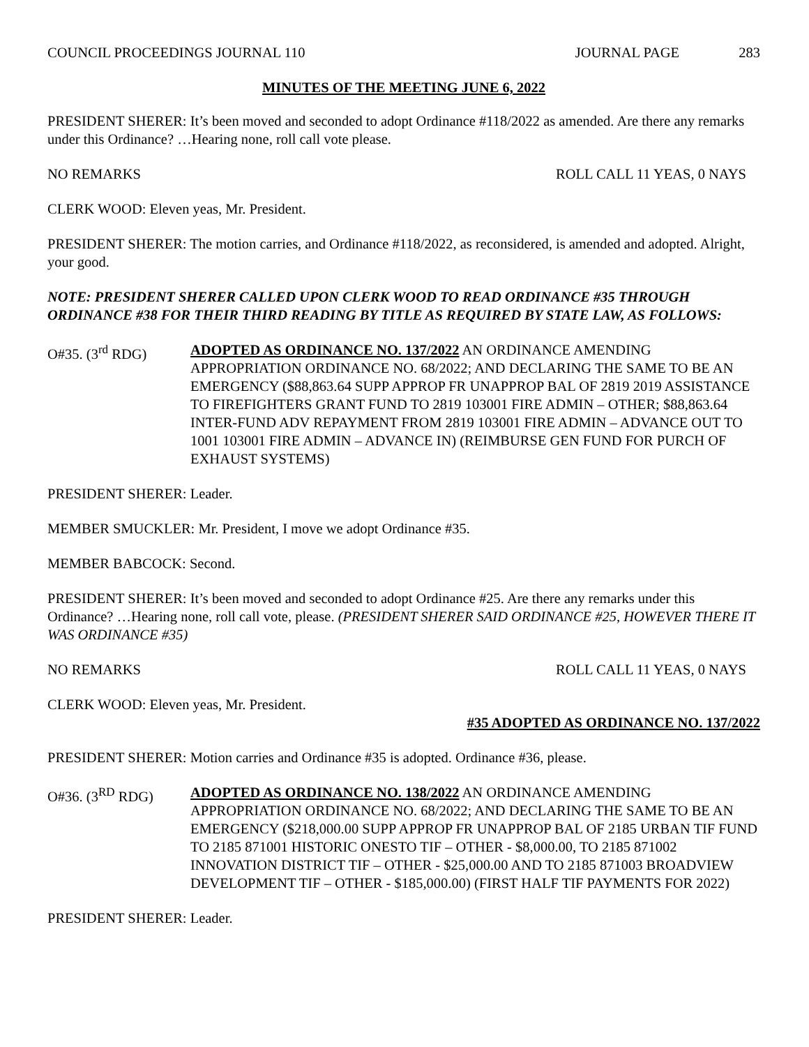COUNCIL PROCEEDINGS JOURNAL 110
JOURNAL PAGE 283
MINUTES OF THE MEETING JUNE 6, 2022
PRESIDENT SHERER: It’s been moved and seconded to adopt Ordinance #118/2022 as amended. Are there any remarks under this Ordinance? …Hearing none, roll call vote please.
NO REMARKS ROLL CALL 11 YEAS, 0 NAYS
CLERK WOOD: Eleven yeas, Mr. President.
PRESIDENT SHERER: The motion carries, and Ordinance #118/2022, as reconsidered, is amended and adopted. Alright, your good.
NOTE: PRESIDENT SHERER CALLED UPON CLERK WOOD TO READ ORDINANCE #35 THROUGH ORDINANCE #38 FOR THEIR THIRD READING BY TITLE AS REQUIRED BY STATE LAW, AS FOLLOWS:
O#35. (3<sup>rd</sup> RDG) ADOPTED AS ORDINANCE NO. 137/2022 AN ORDINANCE AMENDING APPROPRIATION ORDINANCE NO. 68/2022; AND DECLARING THE SAME TO BE AN EMERGENCY ($88,863.64 SUPP APPROP FR UNAPPROP BAL OF 2819 2019 ASSISTANCE TO FIREFIGHTERS GRANT FUND TO 2819 103001 FIRE ADMIN – OTHER; $88,863.64 INTER-FUND ADV REPAYMENT FROM 2819 103001 FIRE ADMIN – ADVANCE OUT TO 1001 103001 FIRE ADMIN – ADVANCE IN) (REIMBURSE GEN FUND FOR PURCH OF EXHAUST SYSTEMS)
PRESIDENT SHERER: Leader.
MEMBER SMUCKLER: Mr. President, I move we adopt Ordinance #35.
MEMBER BABCOCK: Second.
PRESIDENT SHERER: It’s been moved and seconded to adopt Ordinance #25. Are there any remarks under this Ordinance? …Hearing none, roll call vote, please. (PRESIDENT SHERER SAID ORDINANCE #25, HOWEVER THERE IT WAS ORDINANCE #35)
NO REMARKS ROLL CALL 11 YEAS, 0 NAYS
CLERK WOOD: Eleven yeas, Mr. President.
#35 ADOPTED AS ORDINANCE NO. 137/2022
PRESIDENT SHERER: Motion carries and Ordinance #35 is adopted. Ordinance #36, please.
O#36. (3<sup>RD</sup> RDG) ADOPTED AS ORDINANCE NO. 138/2022 AN ORDINANCE AMENDING APPROPRIATION ORDINANCE NO. 68/2022; AND DECLARING THE SAME TO BE AN EMERGENCY ($218,000.00 SUPP APPROP FR UNAPPROP BAL OF 2185 URBAN TIF FUND TO 2185 871001 HISTORIC ONESTO TIF – OTHER - $8,000.00, TO 2185 871002 INNOVATION DISTRICT TIF – OTHER - $25,000.00 AND TO 2185 871003 BROADVIEW DEVELOPMENT TIF – OTHER - $185,000.00) (FIRST HALF TIF PAYMENTS FOR 2022)
PRESIDENT SHERER: Leader.